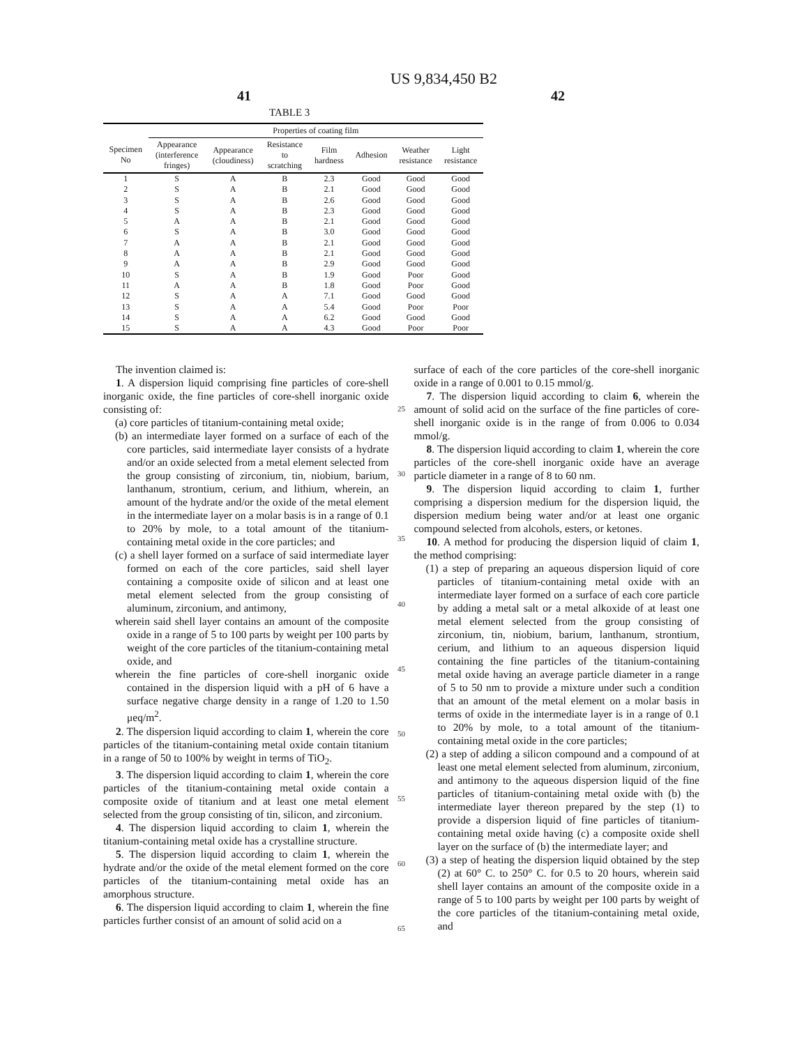US 9,834,450 B2
41 42
TABLE 3
| | Properties of coating film | | | | | | |
| --- | --- | --- | --- | --- | --- | --- | --- |
| Specimen No | Appearance (interference fringes) | Appearance (cloudiness) | Resistance to scratching | Film hardness | Adhesion | Weather resistance | Light resistance |
| 1 | S | A | B | 2.3 | Good | Good | Good |
| 2 | S | A | B | 2.1 | Good | Good | Good |
| 3 | S | A | B | 2.6 | Good | Good | Good |
| 4 | S | A | B | 2.3 | Good | Good | Good |
| 5 | A | A | B | 2.1 | Good | Good | Good |
| 6 | S | A | B | 3.0 | Good | Good | Good |
| 7 | A | A | B | 2.1 | Good | Good | Good |
| 8 | A | A | B | 2.1 | Good | Good | Good |
| 9 | A | A | B | 2.9 | Good | Good | Good |
| 10 | S | A | B | 1.9 | Good | Poor | Good |
| 11 | A | A | B | 1.8 | Good | Poor | Good |
| 12 | S | A | A | 7.1 | Good | Good | Good |
| 13 | S | A | A | 5.4 | Good | Poor | Poor |
| 14 | S | A | A | 6.2 | Good | Good | Good |
| 15 | S | A | A | 4.3 | Good | Poor | Poor |
The invention claimed is:
1. A dispersion liquid comprising fine particles of core-shell inorganic oxide, the fine particles of core-shell inorganic oxide consisting of:
(a) core particles of titanium-containing metal oxide;
(b) an intermediate layer formed on a surface of each of the core particles, said intermediate layer consists of a hydrate and/or an oxide selected from a metal element selected from the group consisting of zirconium, tin, niobium, barium, lanthanum, strontium, cerium, and lithium, wherein, an amount of the hydrate and/or the oxide of the metal element in the intermediate layer on a molar basis is in a range of 0.1 to 20% by mole, to a total amount of the titanium-containing metal oxide in the core particles; and
(c) a shell layer formed on a surface of said intermediate layer formed on each of the core particles, said shell layer containing a composite oxide of silicon and at least one metal element selected from the group consisting of aluminum, zirconium, and antimony,
wherein said shell layer contains an amount of the composite oxide in a range of 5 to 100 parts by weight per 100 parts by weight of the core particles of the titanium-containing metal oxide, and
wherein the fine particles of core-shell inorganic oxide contained in the dispersion liquid with a pH of 6 have a surface negative charge density in a range of 1.20 to 1.50 μeq/m<sup>2</sup>.
2. The dispersion liquid according to claim 1, wherein the core particles of the titanium-containing metal oxide contain titanium in a range of 50 to 100% by weight in terms of TiO<sub>2</sub>.
3. The dispersion liquid according to claim 1, wherein the core particles of the titanium-containing metal oxide contain a composite oxide of titanium and at least one metal element selected from the group consisting of tin, silicon, and zirconium.
4. The dispersion liquid according to claim 1, wherein the titanium-containing metal oxide has a crystalline structure.
5. The dispersion liquid according to claim 1, wherein the hydrate and/or the oxide of the metal element formed on the core particles of the titanium-containing metal oxide has an amorphous structure.
6. The dispersion liquid according to claim 1, wherein the fine particles further consist of an amount of solid acid on a
25
30
35
40
45
50
55
60
65
surface of each of the core particles of the core-shell inorganic oxide in a range of 0.001 to 0.15 mmol/g.
7. The dispersion liquid according to claim 6, wherein the amount of solid acid on the surface of the fine particles of core-shell inorganic oxide is in the range of from 0.006 to 0.034 mmol/g.
8. The dispersion liquid according to claim 1, wherein the core particles of the core-shell inorganic oxide have an average particle diameter in a range of 8 to 60 nm.
9. The dispersion liquid according to claim 1, further comprising a dispersion medium for the dispersion liquid, the dispersion medium being water and/or at least one organic compound selected from alcohols, esters, or ketones.
10. A method for producing the dispersion liquid of claim 1, the method comprising:
(1) a step of preparing an aqueous dispersion liquid of core particles of titanium-containing metal oxide with an intermediate layer formed on a surface of each core particle by adding a metal salt or a metal alkoxide of at least one metal element selected from the group consisting of zirconium, tin, niobium, barium, lanthanum, strontium, cerium, and lithium to an aqueous dispersion liquid containing the fine particles of the titanium-containing metal oxide having an average particle diameter in a range of 5 to 50 nm to provide a mixture under such a condition that an amount of the metal element on a molar basis in terms of oxide in the intermediate layer is in a range of 0.1 to 20% by mole, to a total amount of the titanium-containing metal oxide in the core particles;
(2) a step of adding a silicon compound and a compound of at least one metal element selected from aluminum, zirconium, and antimony to the aqueous dispersion liquid of the fine particles of titanium-containing metal oxide with (b) the intermediate layer thereon prepared by the step (1) to provide a dispersion liquid of fine particles of titanium-containing metal oxide having (c) a composite oxide shell layer on the surface of (b) the intermediate layer; and
(3) a step of heating the dispersion liquid obtained by the step (2) at 60° C. to 250° C. for 0.5 to 20 hours, wherein said shell layer contains an amount of the composite oxide in a range of 5 to 100 parts by weight per 100 parts by weight of the core particles of the titanium-containing metal oxide, and